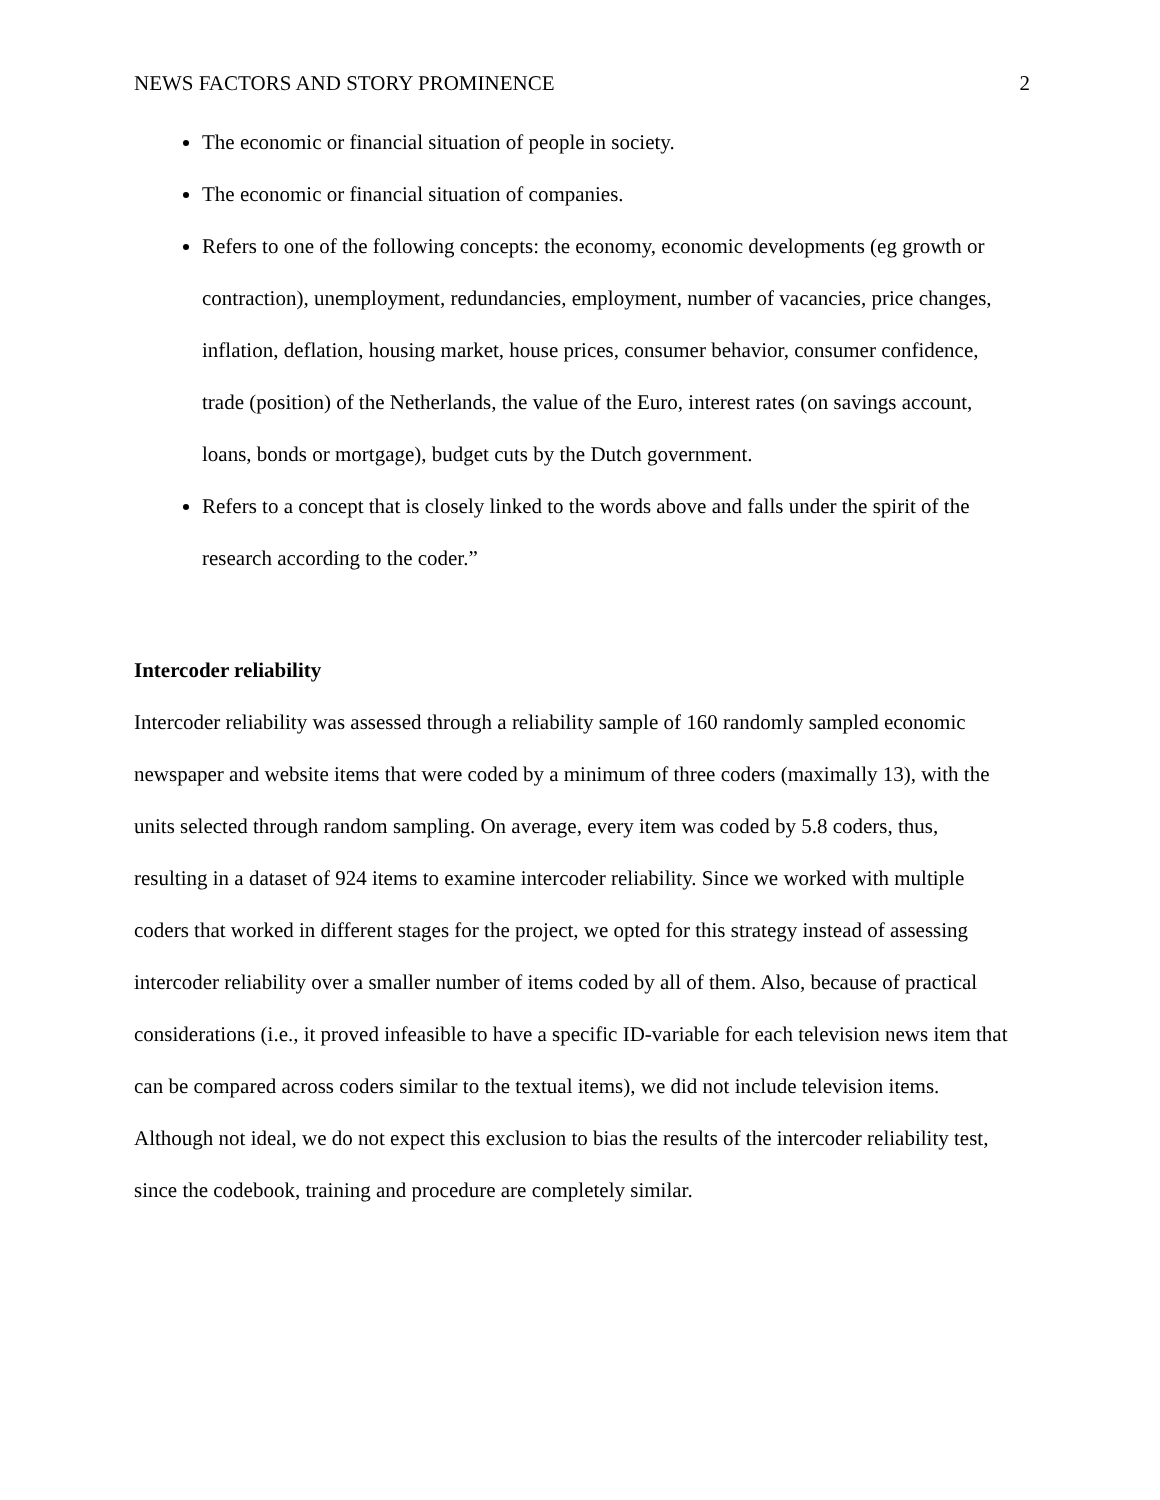NEWS FACTORS AND STORY PROMINENCE 2
The economic or financial situation of people in society.
The economic or financial situation of companies.
Refers to one of the following concepts: the economy, economic developments (eg growth or contraction), unemployment, redundancies, employment, number of vacancies, price changes, inflation, deflation, housing market, house prices, consumer behavior, consumer confidence, trade (position) of the Netherlands, the value of the Euro, interest rates (on savings account, loans, bonds or mortgage), budget cuts by the Dutch government.
Refers to a concept that is closely linked to the words above and falls under the spirit of the research according to the coder.”
Intercoder reliability
Intercoder reliability was assessed through a reliability sample of 160 randomly sampled economic newspaper and website items that were coded by a minimum of three coders (maximally 13), with the units selected through random sampling. On average, every item was coded by 5.8 coders, thus, resulting in a dataset of 924 items to examine intercoder reliability. Since we worked with multiple coders that worked in different stages for the project, we opted for this strategy instead of assessing intercoder reliability over a smaller number of items coded by all of them. Also, because of practical considerations (i.e., it proved infeasible to have a specific ID-variable for each television news item that can be compared across coders similar to the textual items), we did not include television items. Although not ideal, we do not expect this exclusion to bias the results of the intercoder reliability test, since the codebook, training and procedure are completely similar.